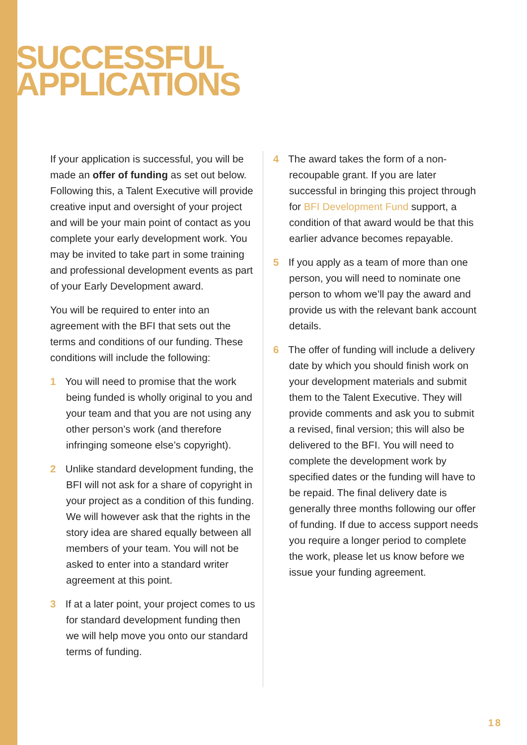SUCCESSFUL
APPLICATIONS
If your application is successful, you will be made an offer of funding as set out below. Following this, a Talent Executive will provide creative input and oversight of your project and will be your main point of contact as you complete your early development work. You may be invited to take part in some training and professional development events as part of your Early Development award.
You will be required to enter into an agreement with the BFI that sets out the terms and conditions of our funding. These conditions will include the following:
1 You will need to promise that the work being funded is wholly original to you and your team and that you are not using any other person’s work (and therefore infringing someone else’s copyright).
2 Unlike standard development funding, the BFI will not ask for a share of copyright in your project as a condition of this funding. We will however ask that the rights in the story idea are shared equally between all members of your team. You will not be asked to enter into a standard writer agreement at this point.
3 If at a later point, your project comes to us for standard development funding then we will help move you onto our standard terms of funding.
4 The award takes the form of a non-recoupable grant. If you are later successful in bringing this project through for BFI Development Fund support, a condition of that award would be that this earlier advance becomes repayable.
5 If you apply as a team of more than one person, you will need to nominate one person to whom we’ll pay the award and provide us with the relevant bank account details.
6 The offer of funding will include a delivery date by which you should finish work on your development materials and submit them to the Talent Executive. They will provide comments and ask you to submit a revised, final version; this will also be delivered to the BFI. You will need to complete the development work by specified dates or the funding will have to be repaid. The final delivery date is generally three months following our offer of funding. If due to access support needs you require a longer period to complete the work, please let us know before we issue your funding agreement.
18